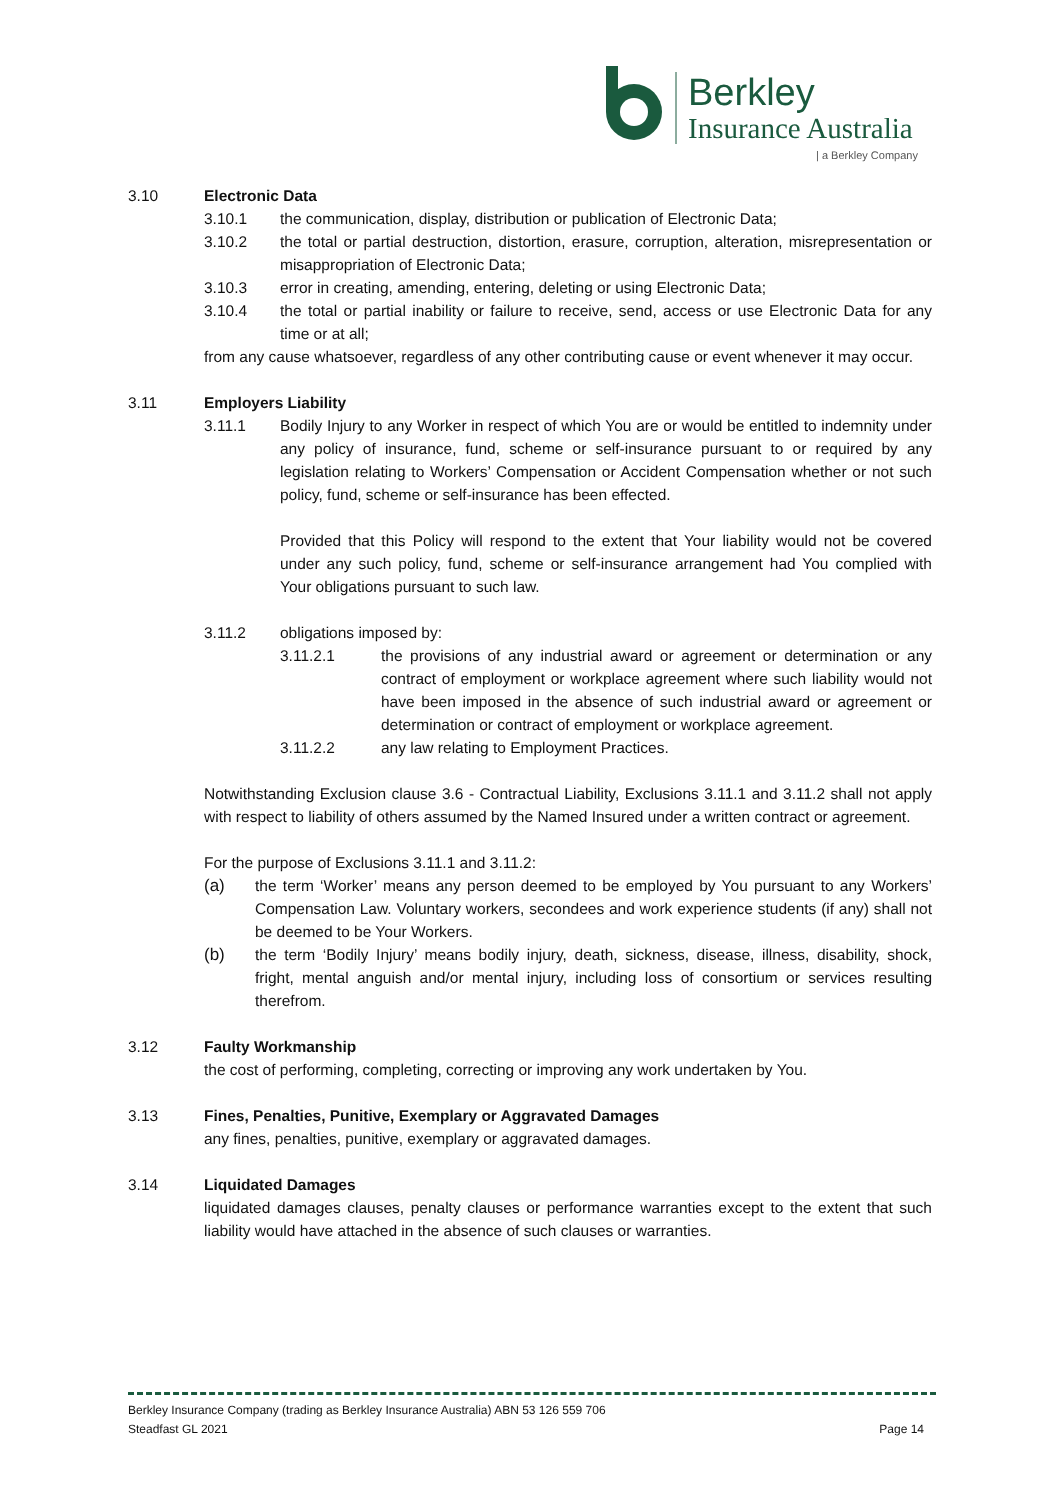Berkley
Insurance Australia
| a Berkley Company
3.10 Electronic Data
3.10.1 the communication, display, distribution or publication of Electronic Data;
3.10.2 the total or partial destruction, distortion, erasure, corruption, alteration, misrepresentation or misappropriation of Electronic Data;
3.10.3 error in creating, amending, entering, deleting or using Electronic Data;
3.10.4 the total or partial inability or failure to receive, send, access or use Electronic Data for any time or at all;
from any cause whatsoever, regardless of any other contributing cause or event whenever it may occur.
3.11 Employers Liability
3.11.1 Bodily Injury to any Worker in respect of which You are or would be entitled to indemnity under any policy of insurance, fund, scheme or self-insurance pursuant to or required by any legislation relating to Workers’ Compensation or Accident Compensation whether or not such policy, fund, scheme or self-insurance has been effected.
Provided that this Policy will respond to the extent that Your liability would not be covered under any such policy, fund, scheme or self-insurance arrangement had You complied with Your obligations pursuant to such law.
3.11.2 obligations imposed by:
3.11.2.1 the provisions of any industrial award or agreement or determination or any contract of employment or workplace agreement where such liability would not have been imposed in the absence of such industrial award or agreement or determination or contract of employment or workplace agreement.
3.11.2.2 any law relating to Employment Practices.
Notwithstanding Exclusion clause 3.6 - Contractual Liability, Exclusions 3.11.1 and 3.11.2 shall not apply with respect to liability of others assumed by the Named Insured under a written contract or agreement.
For the purpose of Exclusions 3.11.1 and 3.11.2:
(a) the term ‘Worker’ means any person deemed to be employed by You pursuant to any Workers’ Compensation Law. Voluntary workers, secondees and work experience students (if any) shall not be deemed to be Your Workers.
(b) the term ‘Bodily Injury’ means bodily injury, death, sickness, disease, illness, disability, shock, fright, mental anguish and/or mental injury, including loss of consortium or services resulting therefrom.
3.12 Faulty Workmanship
the cost of performing, completing, correcting or improving any work undertaken by You.
3.13 Fines, Penalties, Punitive, Exemplary or Aggravated Damages
any fines, penalties, punitive, exemplary or aggravated damages.
3.14 Liquidated Damages
liquidated damages clauses, penalty clauses or performance warranties except to the extent that such liability would have attached in the absence of such clauses or warranties.
Berkley Insurance Company (trading as Berkley Insurance Australia) ABN 53 126 559 706
Steadfast GL 2021 Page 14